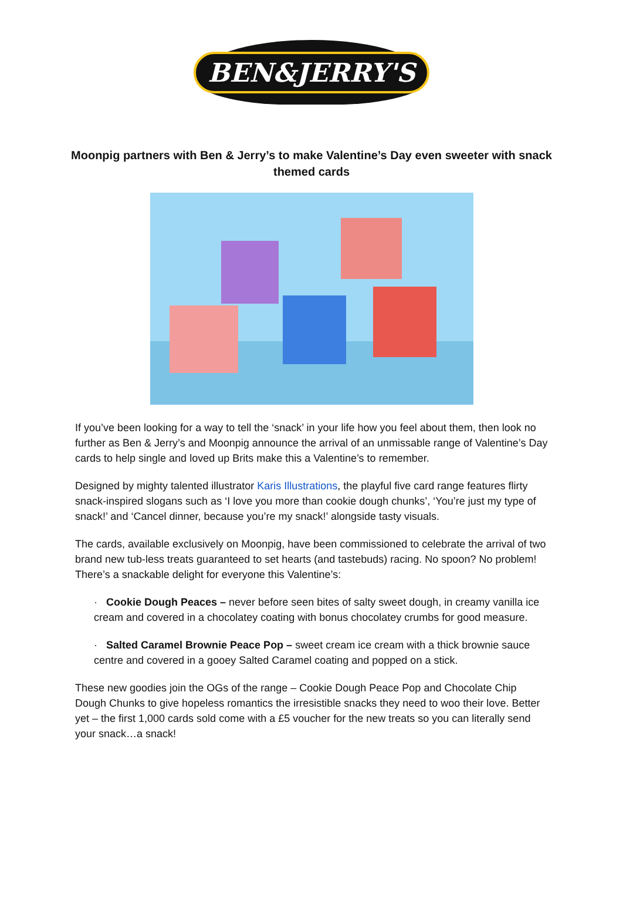BEN&JERRY'S
Moonpig partners with Ben & Jerry’s to make Valentine’s Day even sweeter with snack themed cards
If you’ve been looking for a way to tell the ‘snack’ in your life how you feel about them, then look no further as Ben & Jerry’s and Moonpig announce the arrival of an unmissable range of Valentine’s Day cards to help single and loved up Brits make this a Valentine’s to remember.
Designed by mighty talented illustrator Karis Illustrations, the playful five card range features flirty snack-inspired slogans such as ‘I love you more than cookie dough chunks’, ‘You’re just my type of snack!’ and ‘Cancel dinner, because you’re my snack!’ alongside tasty visuals.
The cards, available exclusively on Moonpig, have been commissioned to celebrate the arrival of two brand new tub-less treats guaranteed to set hearts (and tastebuds) racing. No spoon? No problem! There’s a snackable delight for everyone this Valentine’s:
· Cookie Dough Peaces – never before seen bites of salty sweet dough, in creamy vanilla ice cream and covered in a chocolatey coating with bonus chocolatey crumbs for good measure.
· Salted Caramel Brownie Peace Pop – sweet cream ice cream with a thick brownie sauce centre and covered in a gooey Salted Caramel coating and popped on a stick.
These new goodies join the OGs of the range – Cookie Dough Peace Pop and Chocolate Chip Dough Chunks to give hopeless romantics the irresistible snacks they need to woo their love. Better yet – the first 1,000 cards sold come with a £5 voucher for the new treats so you can literally send your snack…a snack!